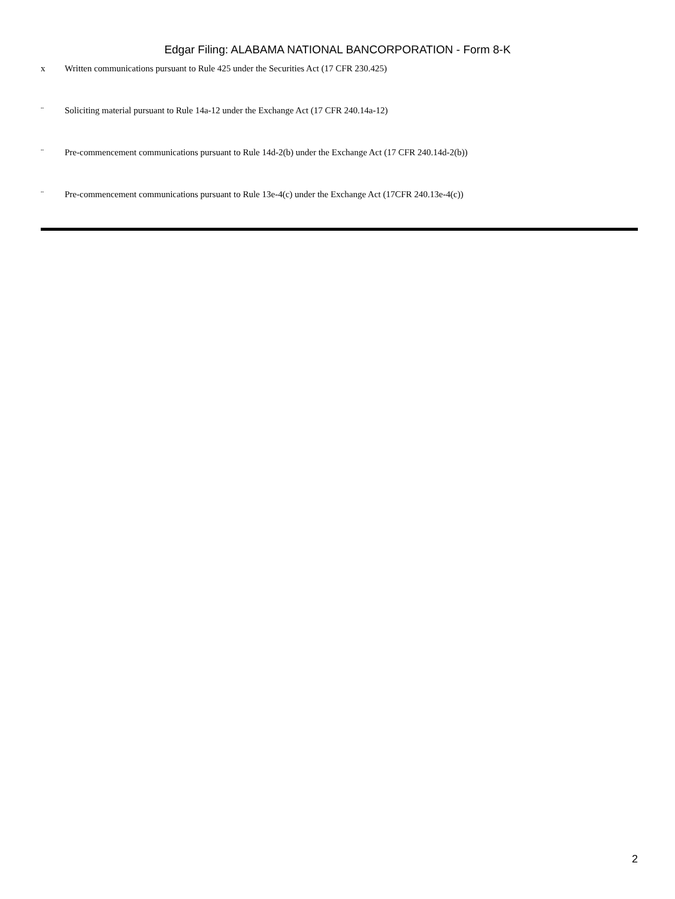Edgar Filing: ALABAMA NATIONAL BANCORPORATION - Form 8-K
x Written communications pursuant to Rule 425 under the Securities Act (17 CFR 230.425)
¨ Soliciting material pursuant to Rule 14a-12 under the Exchange Act (17 CFR 240.14a-12)
¨ Pre-commencement communications pursuant to Rule 14d-2(b) under the Exchange Act (17 CFR 240.14d-2(b))
¨ Pre-commencement communications pursuant to Rule 13e-4(c) under the Exchange Act (17CFR 240.13e-4(c))
2